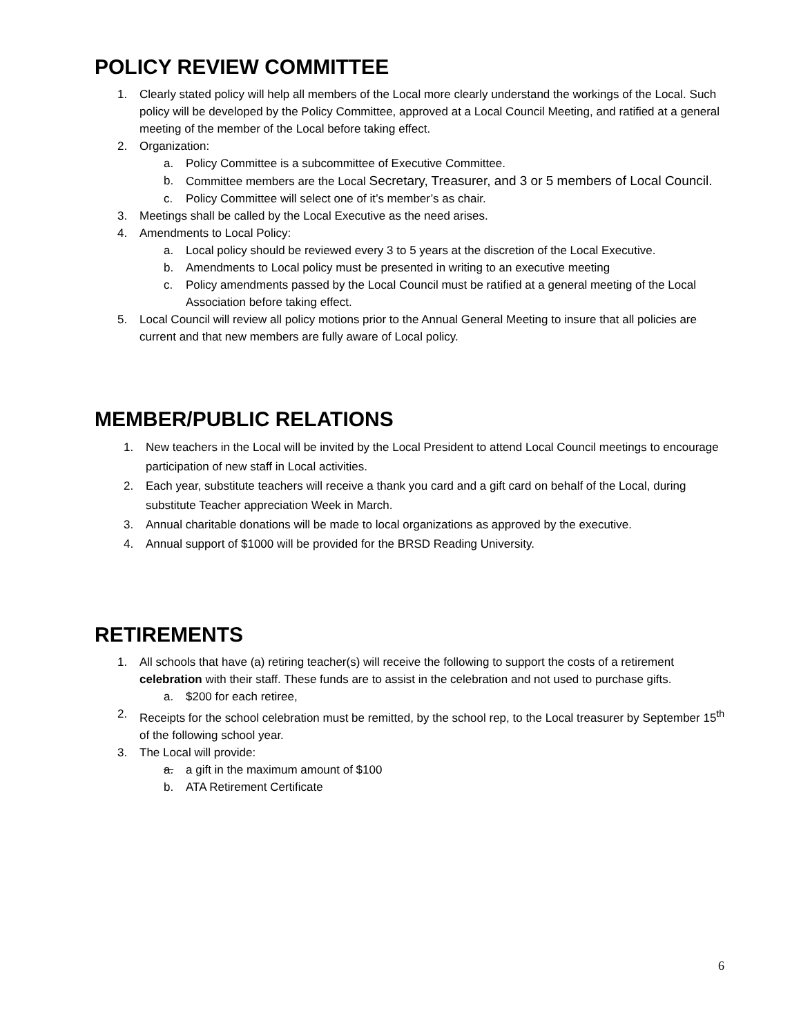POLICY REVIEW COMMITTEE
1. Clearly stated policy will help all members of the Local more clearly understand the workings of the Local. Such policy will be developed by the Policy Committee, approved at a Local Council Meeting, and ratified at a general meeting of the member of the Local before taking effect.
2. Organization:
a. Policy Committee is a subcommittee of Executive Committee.
b. Committee members are the Local Secretary, Treasurer, and 3 or 5 members of Local Council.
c. Policy Committee will select one of it’s member’s as chair.
3. Meetings shall be called by the Local Executive as the need arises.
4. Amendments to Local Policy:
a. Local policy should be reviewed every 3 to 5 years at the discretion of the Local Executive.
b. Amendments to Local policy must be presented in writing to an executive meeting
c. Policy amendments passed by the Local Council must be ratified at a general meeting of the Local Association before taking effect.
5. Local Council will review all policy motions prior to the Annual General Meeting to insure that all policies are current and that new members are fully aware of Local policy.
MEMBER/PUBLIC RELATIONS
1. New teachers in the Local will be invited by the Local President to attend Local Council meetings to encourage participation of new staff in Local activities.
2. Each year, substitute teachers will receive a thank you card and a gift card on behalf of the Local, during substitute Teacher appreciation Week in March.
3. Annual charitable donations will be made to local organizations as approved by the executive.
4. Annual support of $1000 will be provided for the BRSD Reading University.
RETIREMENTS
1. All schools that have (a) retiring teacher(s) will receive the following to support the costs of a retirement celebration with their staff. These funds are to assist in the celebration and not used to purchase gifts.
a. $200 for each retiree,
2. Receipts for the school celebration must be remitted, by the school rep, to the Local treasurer by September 15<sup>th</sup> of the following school year.
3. The Local will provide:
a. a gift in the maximum amount of $100
b. ATA Retirement Certificate
6